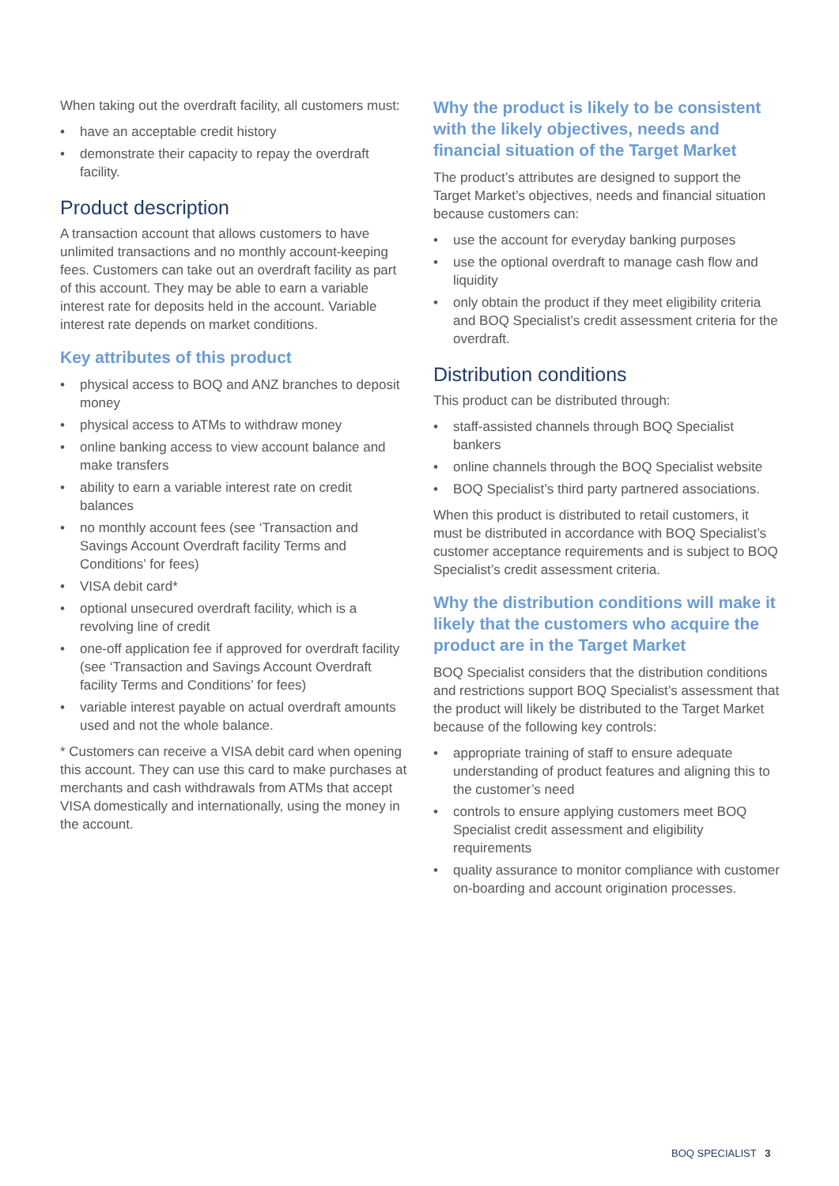When taking out the overdraft facility, all customers must:
• have an acceptable credit history
• demonstrate their capacity to repay the overdraft facility.
Product description
A transaction account that allows customers to have unlimited transactions and no monthly account-keeping fees. Customers can take out an overdraft facility as part of this account. They may be able to earn a variable interest rate for deposits held in the account. Variable interest rate depends on market conditions.
Key attributes of this product
• physical access to BOQ and ANZ branches to deposit money
• physical access to ATMs to withdraw money
• online banking access to view account balance and make transfers
• ability to earn a variable interest rate on credit balances
• no monthly account fees (see ‘Transaction and Savings Account Overdraft facility Terms and Conditions’ for fees)
• VISA debit card*
• optional unsecured overdraft facility, which is a revolving line of credit
• one-off application fee if approved for overdraft facility (see ‘Transaction and Savings Account Overdraft facility Terms and Conditions’ for fees)
• variable interest payable on actual overdraft amounts used and not the whole balance.
* Customers can receive a VISA debit card when opening this account. They can use this card to make purchases at merchants and cash withdrawals from ATMs that accept VISA domestically and internationally, using the money in the account.
Why the product is likely to be consistent with the likely objectives, needs and financial situation of the Target Market
The product’s attributes are designed to support the Target Market’s objectives, needs and financial situation because customers can:
• use the account for everyday banking purposes
• use the optional overdraft to manage cash flow and liquidity
• only obtain the product if they meet eligibility criteria and BOQ Specialist’s credit assessment criteria for the overdraft.
Distribution conditions
This product can be distributed through:
• staff-assisted channels through BOQ Specialist bankers
• online channels through the BOQ Specialist website
• BOQ Specialist’s third party partnered associations.
When this product is distributed to retail customers, it must be distributed in accordance with BOQ Specialist’s customer acceptance requirements and is subject to BOQ Specialist’s credit assessment criteria.
Why the distribution conditions will make it likely that the customers who acquire the product are in the Target Market
BOQ Specialist considers that the distribution conditions and restrictions support BOQ Specialist’s assessment that the product will likely be distributed to the Target Market because of the following key controls:
• appropriate training of staff to ensure adequate understanding of product features and aligning this to the customer’s need
• controls to ensure applying customers meet BOQ Specialist credit assessment and eligibility requirements
• quality assurance to monitor compliance with customer on-boarding and account origination processes.
BOQ SPECIALIST 3